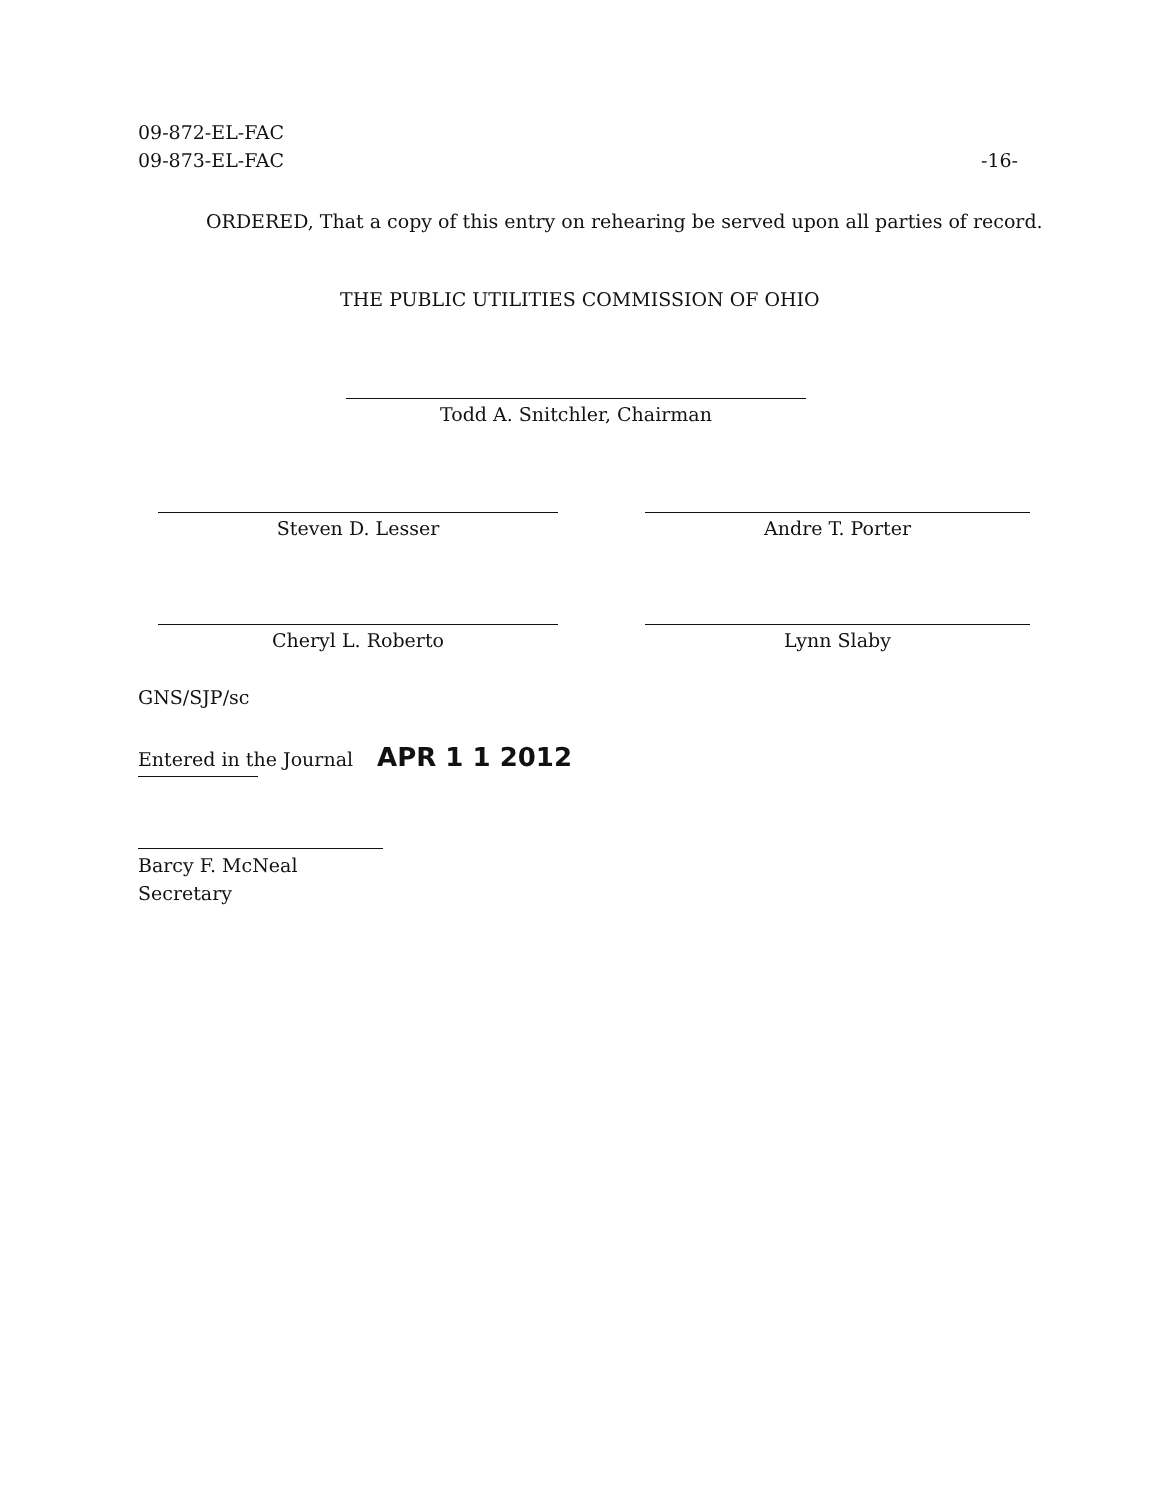09-872-EL-FAC
09-873-EL-FAC
-16-
ORDERED, That a copy of this entry on rehearing be served upon all parties of record.
THE PUBLIC UTILITIES COMMISSION OF OHIO
Todd A. Snitchler, Chairman
Steven D. Lesser Andre T. Porter
Cheryl L. Roberto Lynn Slaby
GNS/SJP/sc
Entered in the Journal APR 1 1 2012
Barcy F. McNeal
Secretary